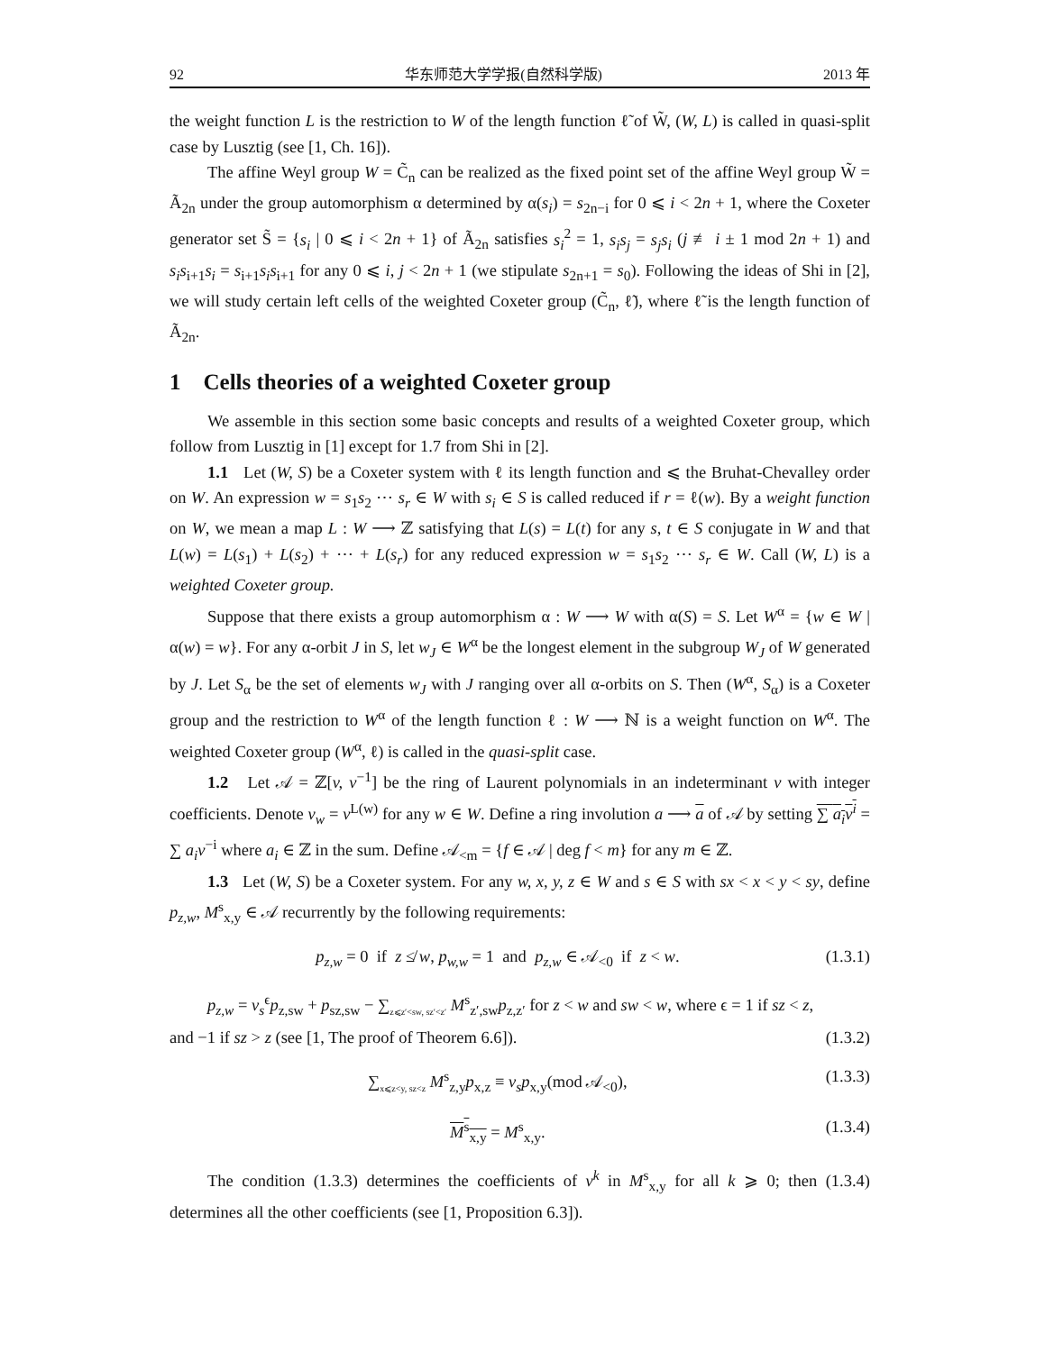92 华东师范大学学报(自然科学版) 2013 年
the weight function L is the restriction to W of the length function ℓ̃ of W̃, (W, L) is called in quasi-split case by Lusztig (see [1, Ch. 16]).
The affine Weyl group W = C̃<sub>n</sub> can be realized as the fixed point set of the affine Weyl group W̃ = Ã<sub>2n</sub> under the group automorphism α determined by α(s<sub>i</sub>) = s<sub>2n−i</sub> for 0 ⩽ i < 2n + 1, where the Coxeter generator set S̃ = {s<sub>i</sub> | 0 ⩽ i < 2n + 1} of Ã<sub>2n</sub> satisfies s<sub>i</sub><sup>2</sup> = 1, s<sub>i</sub>s<sub>j</sub> = s<sub>j</sub>s<sub>i</sub> (j ≢ i ± 1 mod 2n + 1) and s<sub>i</sub>s<sub>i+1</sub>s<sub>i</sub> = s<sub>i+1</sub>s<sub>i</sub>s<sub>i+1</sub> for any 0 ⩽ i, j < 2n + 1 (we stipulate s<sub>2n+1</sub> = s<sub>0</sub>). Following the ideas of Shi in [2], we will study certain left cells of the weighted Coxeter group (C̃<sub>n</sub>, ℓ̃), where ℓ̃ is the length function of Ã<sub>2n</sub>.
1 Cells theories of a weighted Coxeter group
We assemble in this section some basic concepts and results of a weighted Coxeter group, which follow from Lusztig in [1] except for 1.7 from Shi in [2].
1.1 Let (W, S) be a Coxeter system with ℓ its length function and ⩽ the Bruhat-Chevalley order on W. An expression w = s<sub>1</sub>s<sub>2</sub> ⋯ s<sub>r</sub> ∈ W with s<sub>i</sub> ∈ S is called reduced if r = ℓ(w). By a weight function on W, we mean a map L : W ⟶ ℤ satisfying that L(s) = L(t) for any s, t ∈ S conjugate in W and that L(w) = L(s<sub>1</sub>) + L(s<sub>2</sub>) + ⋯ + L(s<sub>r</sub>) for any reduced expression w = s<sub>1</sub>s<sub>2</sub> ⋯ s<sub>r</sub> ∈ W. Call (W, L) is a weighted Coxeter group.
Suppose that there exists a group automorphism α : W ⟶ W with α(S) = S. Let W<sup>α</sup> = {w ∈ W | α(w) = w}. For any α-orbit J in S, let w<sub>J</sub> ∈ W<sup>α</sup> be the longest element in the subgroup W<sub>J</sub> of W generated by J. Let S<sub>α</sub> be the set of elements w<sub>J</sub> with J ranging over all α-orbits on S. Then (W<sup>α</sup>, S<sub>α</sub>) is a Coxeter group and the restriction to W<sup>α</sup> of the length function ℓ : W ⟶ ℕ is a weight function on W<sup>α</sup>. The weighted Coxeter group (W<sup>α</sup>, ℓ) is called in the quasi-split case.
1.2 Let 𝒜 = ℤ[v, v<sup>−1</sup>] be the ring of Laurent polynomials in an indeterminant v with integer coefficients. Denote v<sub>w</sub> = v<sup>L(w)</sup> for any w ∈ W. Define a ring involution a ⟶ a of 𝒜 by setting ∑ a<sub>i</sub>v<sup>i</sup> = ∑ a<sub>i</sub>v<sup>−i</sup> where a<sub>i</sub> ∈ ℤ in the sum. Define 𝒜<sub><m</sub> = {f ∈ 𝒜 | deg f < m} for any m ∈ ℤ.
1.3 Let (W, S) be a Coxeter system. For any w, x, y, z ∈ W and s ∈ S with sx < x < y < sy, define p<sub>z,w</sub>, M<sup>s</sup><sub>x,y</sub> ∈ 𝒜 recurrently by the following requirements:
p<sub>z,w</sub> = 0 if z ≰ w, p<sub>w,w</sub> = 1 and p<sub>z,w</sub> ∈ 𝒜<sub><0</sub> if z < w. (1.3.1)
p<sub>z,w</sub> = v<sub>s</sub><sup>ϵ</sup>p<sub>z,sw</sub> + p<sub>sz,sw</sub> − ∑<sub>z⩽z′<sw, sz′<z′</sub> M<sup>s</sup><sub>z′,sw</sub>p<sub>z,z′</sub> for z < w and sw < w, where ϵ = 1 if sz < z,
and −1 if sz > z (see [1, The proof of Theorem 6.6]). (1.3.2)
∑<sub>x⩽z<y, sz<z</sub> M<sup>s</sup><sub>z,y</sub>p<sub>x,z</sub> ≡ v<sub>s</sub>p<sub>x,y</sub>(mod 𝒜<sub><0</sub>), (1.3.3)
M<sup>s</sup><sub>x,y</sub> = M<sup>s</sup><sub>x,y</sub>. (1.3.4)
The condition (1.3.3) determines the coefficients of v<sup>k</sup> in M<sup>s</sup><sub>x,y</sub> for all k ⩾ 0; then (1.3.4) determines all the other coefficients (see [1, Proposition 6.3]).